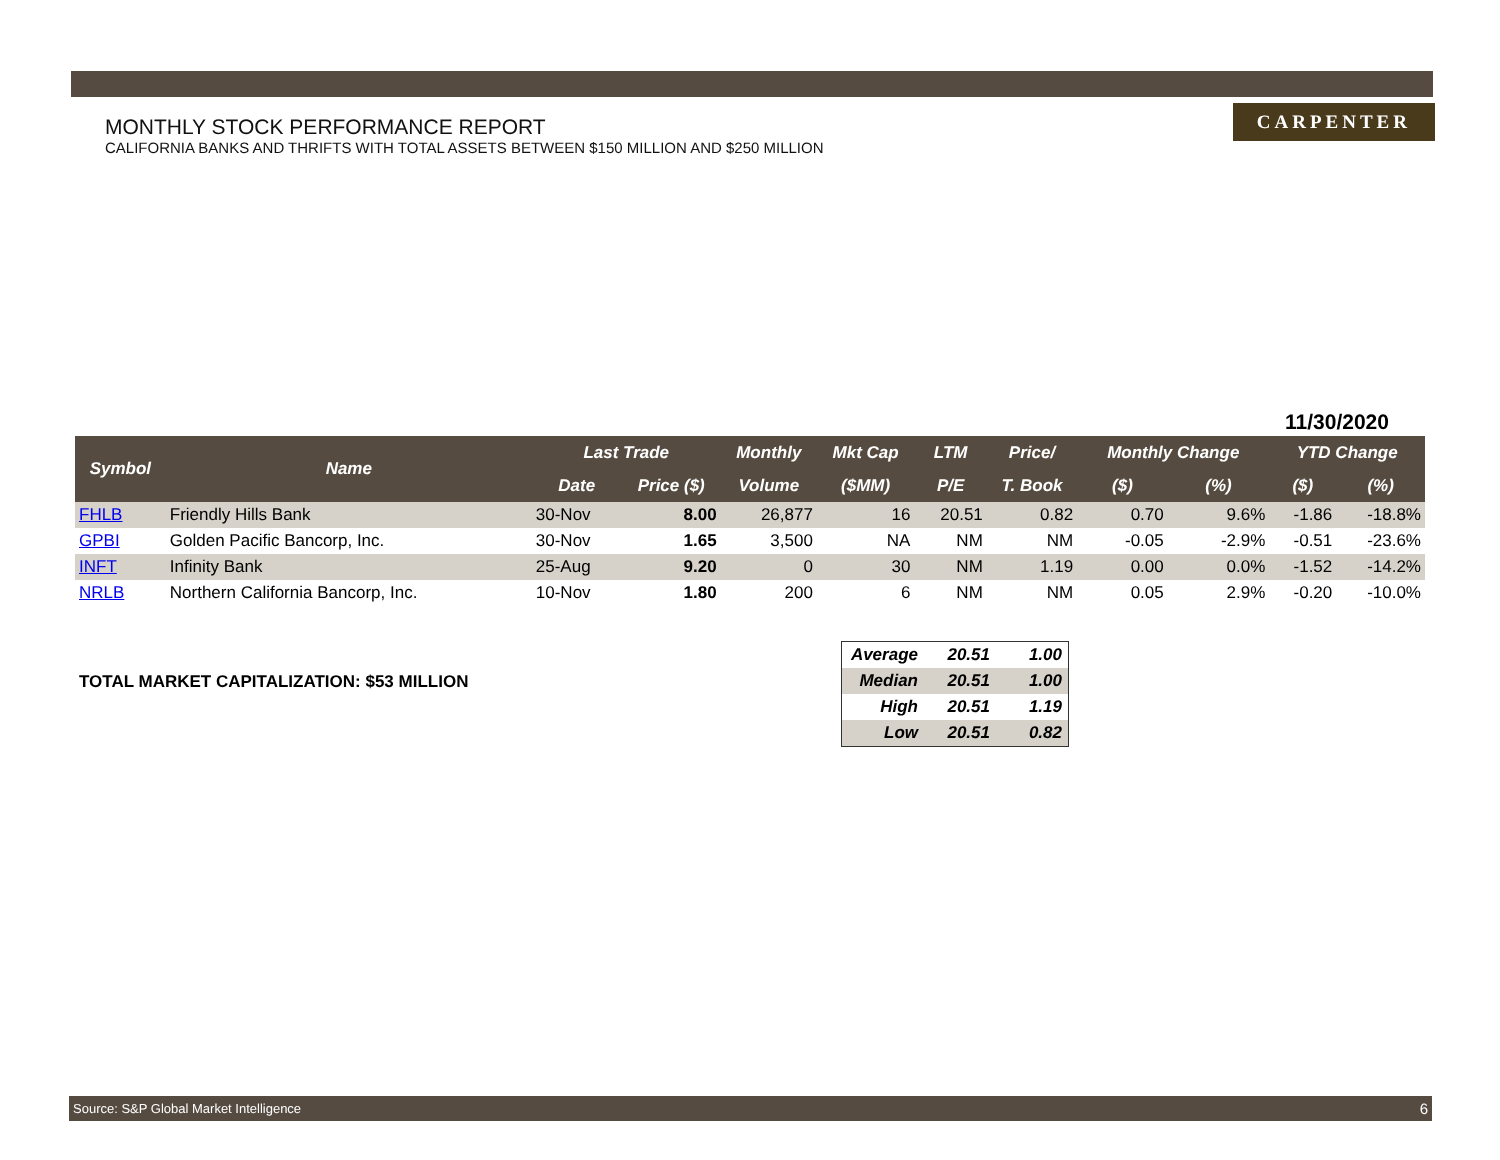MONTHLY STOCK PERFORMANCE REPORT
CALIFORNIA BANKS AND THRIFTS WITH TOTAL ASSETS BETWEEN $150 MILLION AND $250 MILLION
CARPENTER
11/30/2020
| Symbol | Name | Last Trade | | Monthly | Mkt Cap | LTM | Price/ | Monthly Change | | YTD Change | |
| --- | --- | --- | --- | --- | --- | --- | --- | --- | --- | --- | --- |
| | | Date | Price ($) | Volume | ($MM) | P/E | T. Book | ($) | (%) | ($) | (%) |
| FHLB | Friendly Hills Bank | 30-Nov | 8.00 | 26,877 | 16 | 20.51 | 0.82 | 0.70 | 9.6% | -1.86 | -18.8% |
| GPBI | Golden Pacific Bancorp, Inc. | 30-Nov | 1.65 | 3,500 | NA | NM | NM | -0.05 | -2.9% | -0.51 | -23.6% |
| INFT | Infinity Bank | 25-Aug | 9.20 | 0 | 30 | NM | 1.19 | 0.00 | 0.0% | -1.52 | -14.2% |
| NRLB | Northern California Bancorp, Inc. | 10-Nov | 1.80 | 200 | 6 | NM | NM | 0.05 | 2.9% | -0.20 | -10.0% |
TOTAL MARKET CAPITALIZATION: $53 MILLION
| Average | 20.51 | 1.00 |
| Median | 20.51 | 1.00 |
| High | 20.51 | 1.19 |
| Low | 20.51 | 0.82 |
Source: S&P Global Market Intelligence 6